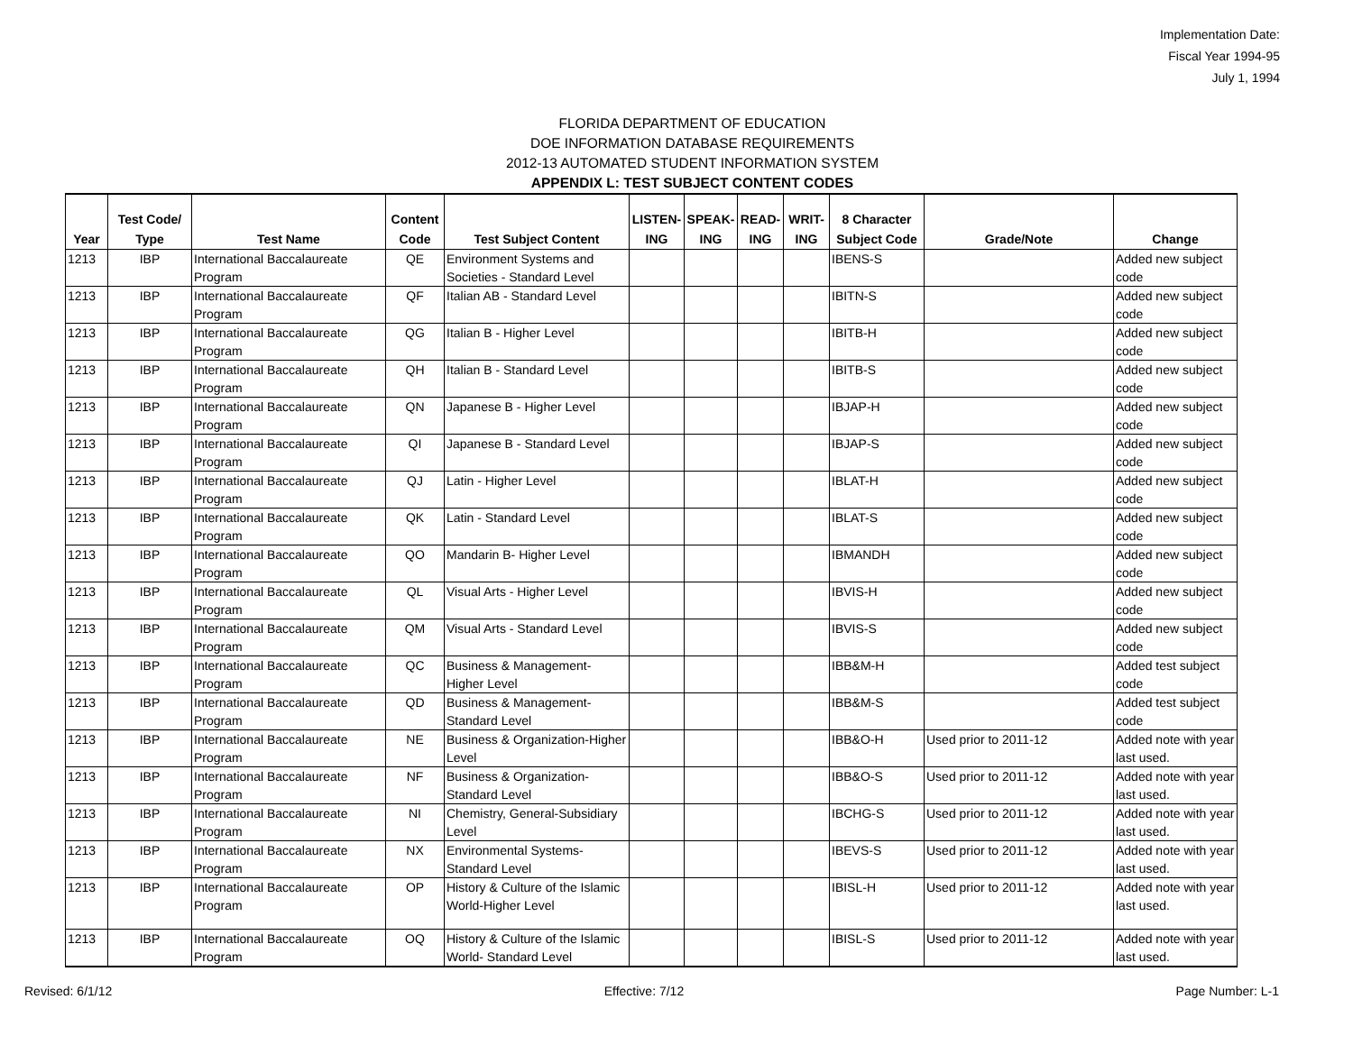Implementation Date:
Fiscal Year 1994-95
July 1, 1994
FLORIDA DEPARTMENT OF EDUCATION
DOE INFORMATION DATABASE REQUIREMENTS
2012-13 AUTOMATED STUDENT INFORMATION SYSTEM
APPENDIX L: TEST SUBJECT CONTENT CODES
| Year | Test Code/ Type | Test Name | Content Code | Test Subject Content | LISTEN-ING | SPEAK-ING | READ-ING | WRIT-ING | 8 Character Subject Code | Grade/Note | Change |
| --- | --- | --- | --- | --- | --- | --- | --- | --- | --- | --- | --- |
| 1213 | IBP | International Baccalaureate Program | QE | Environment Systems and Societies - Standard Level | | | | | IBENS-S | | Added new subject code |
| 1213 | IBP | International Baccalaureate Program | QF | Italian AB - Standard Level | | | | | IBITN-S | | Added new subject code |
| 1213 | IBP | International Baccalaureate Program | QG | Italian B - Higher Level | | | | | IBITB-H | | Added new subject code |
| 1213 | IBP | International Baccalaureate Program | QH | Italian B - Standard Level | | | | | IBITB-S | | Added new subject code |
| 1213 | IBP | International Baccalaureate Program | QN | Japanese B - Higher Level | | | | | IBJAP-H | | Added new subject code |
| 1213 | IBP | International Baccalaureate Program | QI | Japanese B - Standard Level | | | | | IBJAP-S | | Added new subject code |
| 1213 | IBP | International Baccalaureate Program | QJ | Latin - Higher Level | | | | | IBLAT-H | | Added new subject code |
| 1213 | IBP | International Baccalaureate Program | QK | Latin - Standard Level | | | | | IBLAT-S | | Added new subject code |
| 1213 | IBP | International Baccalaureate Program | QO | Mandarin B- Higher Level | | | | | IBMANDH | | Added new subject code |
| 1213 | IBP | International Baccalaureate Program | QL | Visual Arts - Higher Level | | | | | IBVIS-H | | Added new subject code |
| 1213 | IBP | International Baccalaureate Program | QM | Visual Arts - Standard Level | | | | | IBVIS-S | | Added new subject code |
| 1213 | IBP | International Baccalaureate Program | QC | Business & Management-Higher Level | | | | | IBB&M-H | | Added test subject code |
| 1213 | IBP | International Baccalaureate Program | QD | Business & Management-Standard Level | | | | | IBB&M-S | | Added test subject code |
| 1213 | IBP | International Baccalaureate Program | NE | Business & Organization-Higher Level | | | | | IBB&O-H | Used prior to 2011-12 | Added note with year last used. |
| 1213 | IBP | International Baccalaureate Program | NF | Business & Organization-Standard Level | | | | | IBB&O-S | Used prior to 2011-12 | Added note with year last used. |
| 1213 | IBP | International Baccalaureate Program | NI | Chemistry, General-Subsidiary Level | | | | | IBCHG-S | Used prior to 2011-12 | Added note with year last used. |
| 1213 | IBP | International Baccalaureate Program | NX | Environmental Systems-Standard Level | | | | | IBEVS-S | Used prior to 2011-12 | Added note with year last used. |
| 1213 | IBP | International Baccalaureate Program | OP | History & Culture of the Islamic World-Higher Level | | | | | IBISL-H | Used prior to 2011-12 | Added note with year last used. |
| 1213 | IBP | International Baccalaureate Program | OQ | History & Culture of the Islamic World- Standard Level | | | | | IBISL-S | Used prior to 2011-12 | Added note with year last used. |
Revised: 6/1/12 Effective: 7/12 Page Number: L-1